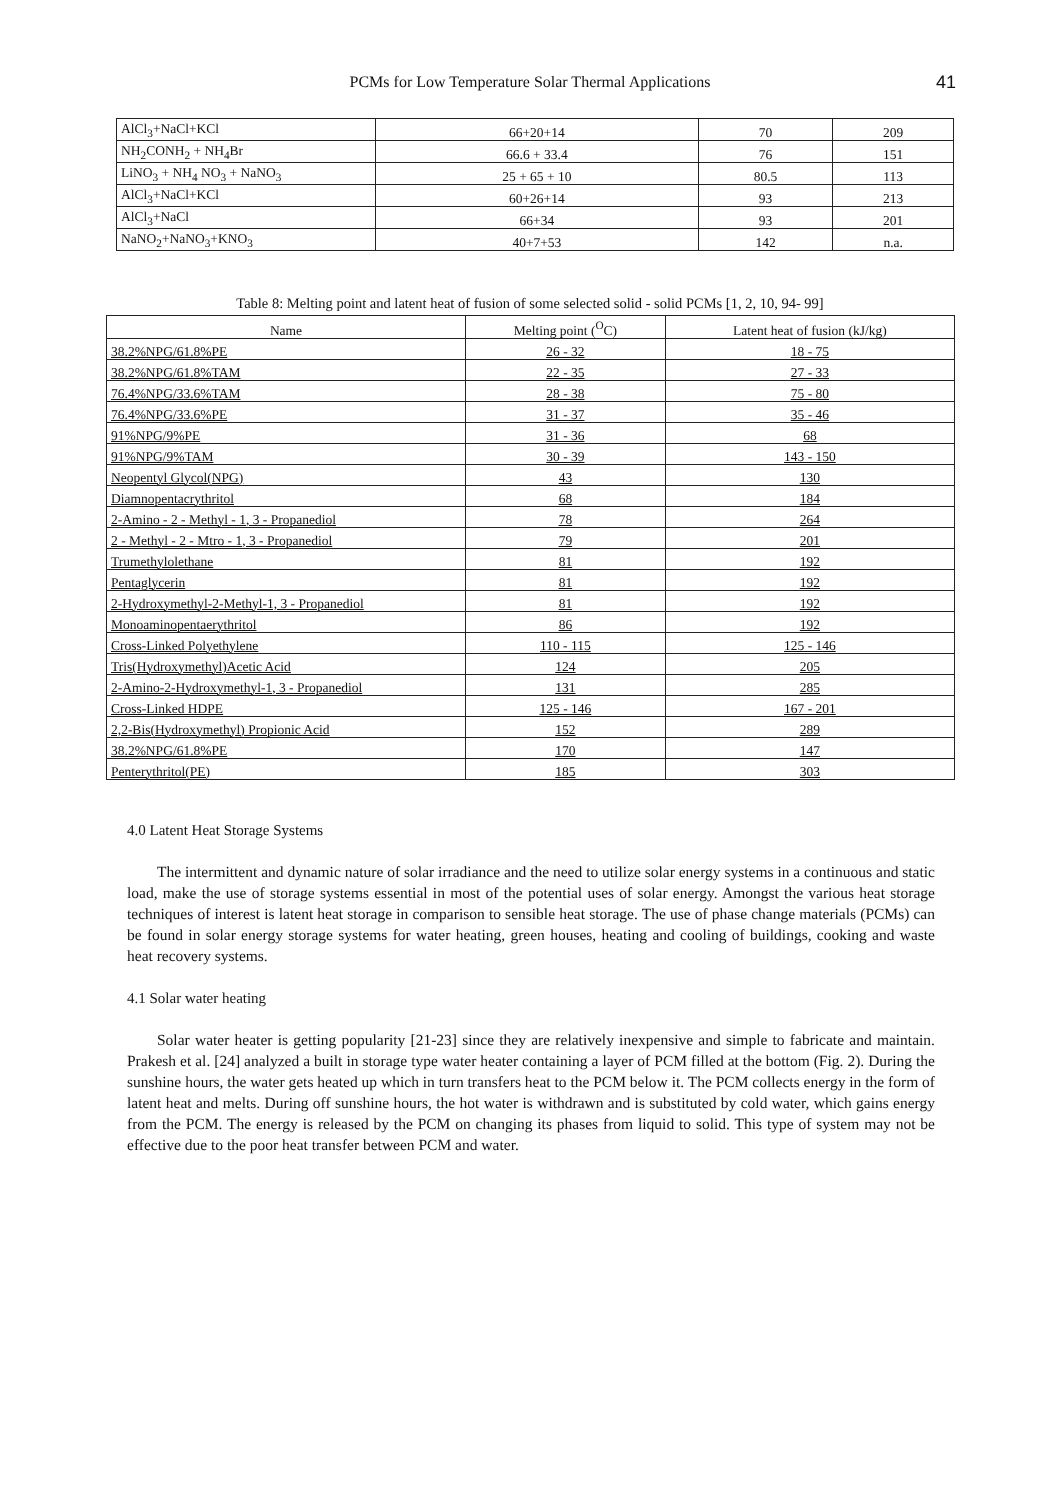PCMs for Low Temperature Solar Thermal Applications 41
| AlCl<sub>3</sub>+NaCl+KCl | 66+20+14 | 70 | 209 |
| NH<sub>2</sub>CONH<sub>2</sub> + NH<sub>4</sub>Br | 66.6 + 33.4 | 76 | 151 |
| LiNO<sub>3</sub> + NH<sub>4</sub> NO<sub>3</sub> + NaNO<sub>3</sub> | 25 + 65 + 10 | 80.5 | 113 |
| AlCl<sub>3</sub>+NaCl+KCl | 60+26+14 | 93 | 213 |
| AlCl<sub>3</sub>+NaCl | 66+34 | 93 | 201 |
| NaNO<sub>2</sub>+NaNO<sub>3</sub>+KNO<sub>3</sub> | 40+7+53 | 142 | n.a. |
Table 8: Melting point and latent heat of fusion of some selected solid - solid PCMs [1, 2, 10, 94- 99]
| Name | Melting point (<sup>O</sup>C) | Latent heat of fusion (kJ/kg) |
| --- | --- | --- |
| 38.2%NPG/61.8%PE | 26 - 32 | 18 - 75 |
| 38.2%NPG/61.8%TAM | 22 - 35 | 27 - 33 |
| 76.4%NPG/33.6%TAM | 28 - 38 | 75 - 80 |
| 76.4%NPG/33.6%PE | 31 - 37 | 35 - 46 |
| 91%NPG/9%PE | 31 - 36 | 68 |
| 91%NPG/9%TAM | 30 - 39 | 143 - 150 |
| Neopentyl Glycol(NPG) | 43 | 130 |
| Diamnopentacrythritol | 68 | 184 |
| 2-Amino - 2 - Methyl - 1, 3 - Propanediol | 78 | 264 |
| 2 - Methyl - 2 - Mtro - 1, 3 - Propanediol | 79 | 201 |
| Trumethylolethane | 81 | 192 |
| Pentaglycerin | 81 | 192 |
| 2-Hydroxymethyl-2-Methyl-1, 3 - Propanediol | 81 | 192 |
| Monoaminopentaerythritol | 86 | 192 |
| Cross-Linked Polyethylene | 110 - 115 | 125 - 146 |
| Tris(Hydroxymethyl)Acetic Acid | 124 | 205 |
| 2-Amino-2-Hydroxymethyl-1, 3 - Propanediol | 131 | 285 |
| Cross-Linked HDPE | 125 - 146 | 167 - 201 |
| 2,2-Bis(Hydroxymethyl) Propionic Acid | 152 | 289 |
| 38.2%NPG/61.8%PE | 170 | 147 |
| Penterythritol(PE) | 185 | 303 |
4.0 Latent Heat Storage Systems
The intermittent and dynamic nature of solar irradiance and the need to utilize solar energy systems in a continuous and static load, make the use of storage systems essential in most of the potential uses of solar energy. Amongst the various heat storage techniques of interest is latent heat storage in comparison to sensible heat storage. The use of phase change materials (PCMs) can be found in solar energy storage systems for water heating, green houses, heating and cooling of buildings, cooking and waste heat recovery systems.
4.1 Solar water heating
Solar water heater is getting popularity [21-23] since they are relatively inexpensive and simple to fabricate and maintain. Prakesh et al. [24] analyzed a built in storage type water heater containing a layer of PCM filled at the bottom (Fig. 2). During the sunshine hours, the water gets heated up which in turn transfers heat to the PCM below it. The PCM collects energy in the form of latent heat and melts. During off sunshine hours, the hot water is withdrawn and is substituted by cold water, which gains energy from the PCM. The energy is released by the PCM on changing its phases from liquid to solid. This type of system may not be effective due to the poor heat transfer between PCM and water.